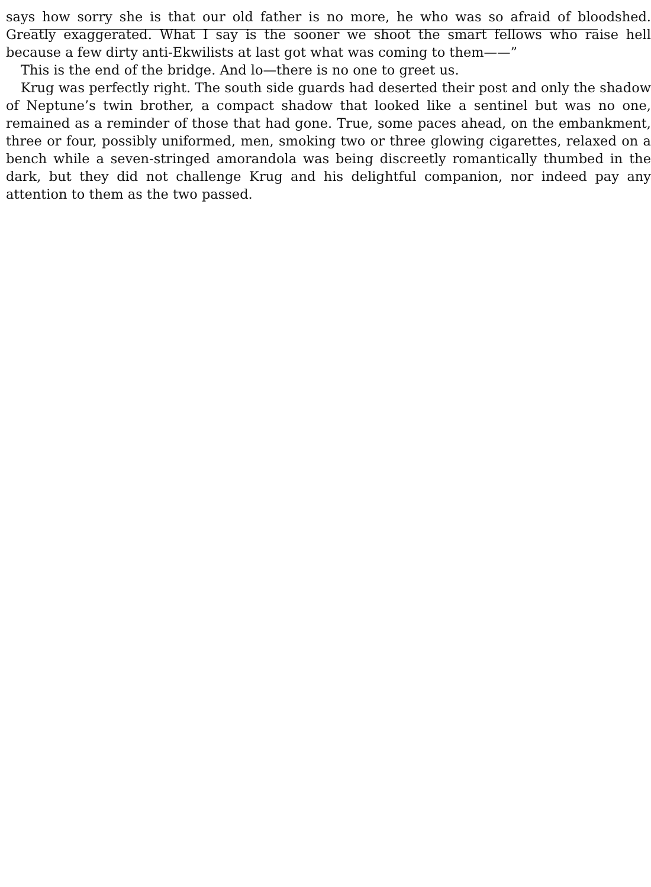says how sorry she is that our old father is no more, he who was so afraid of bloodshed. Greatly exaggerated. What I say is the sooner we shoot the smart fellows who raise hell because a few dirty anti-Ekwilists at last got what was coming to them——”
This is the end of the bridge. And lo—there is no one to greet us.
Krug was perfectly right. The south side guards had deserted their post and only the shadow of Neptune’s twin brother, a compact shadow that looked like a sentinel but was no one, remained as a reminder of those that had gone. True, some paces ahead, on the embankment, three or four, possibly uniformed, men, smoking two or three glowing cigarettes, relaxed on a bench while a seven-stringed amorandola was being discreetly romantically thumbed in the dark, but they did not challenge Krug and his delightful companion, nor indeed pay any attention to them as the two passed.